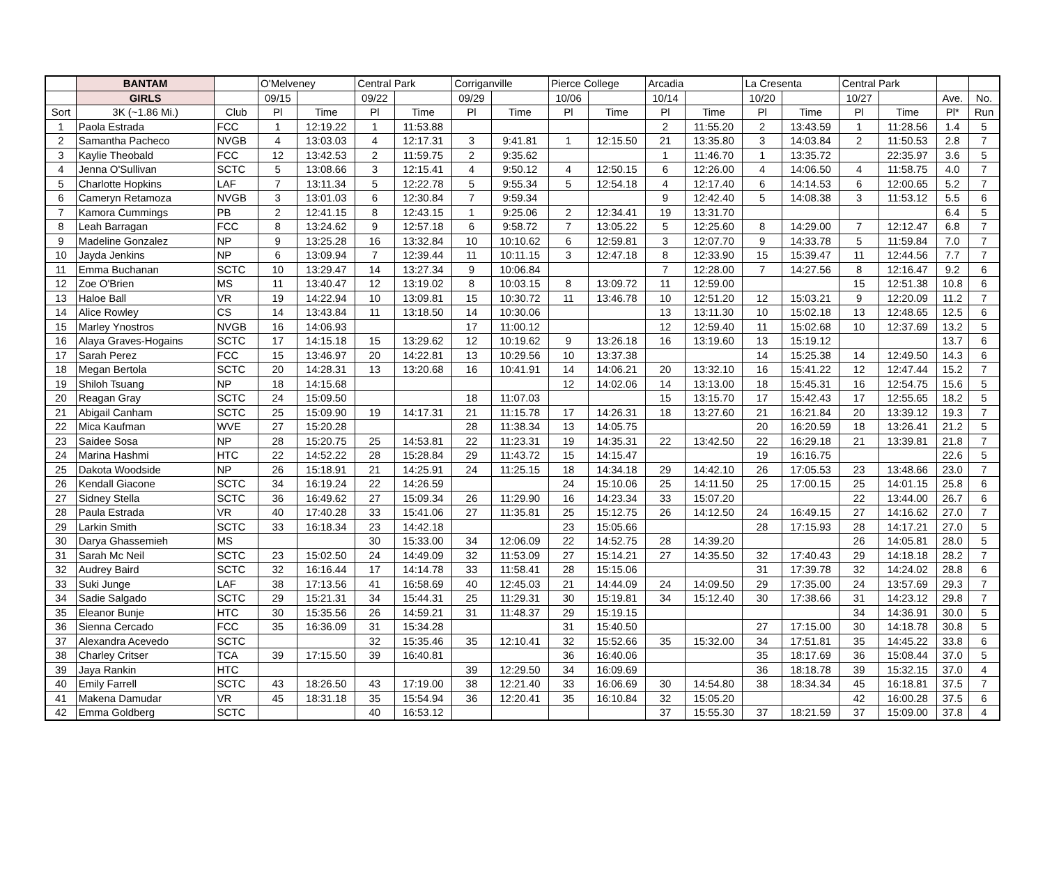| | BANTAM | | O'Melveney | | Central Park | | Corriganville | | Pierce College | | Arcadia | | La Cresenta | | Central Park | | | |
| --- | --- | --- | --- | --- | --- | --- | --- | --- | --- | --- | --- | --- | --- | --- | --- | --- | --- | --- |
| | GIRLS | | 09/15 | | 09/22 | | 09/29 | | 10/06 | | 10/14 | | 10/20 | | 10/27 | | Ave. | No. |
| Sort | 3K (~1.86 Mi.) | Club | Pl | Time | Pl | Time | Pl | Time | Pl | Time | Pl | Time | Pl | Time | Pl | Time | Pl* | Run |
| 1 | Paola Estrada | FCC | 1 | 12:19.22 | 1 | 11:53.88 | | | | | 2 | 11:55.20 | 2 | 13:43.59 | 1 | 11:28.56 | 1.4 | 5 |
| 2 | Samantha Pacheco | NVGB | 4 | 13:03.03 | 4 | 12:17.31 | 3 | 9:41.81 | 1 | 12:15.50 | 21 | 13:35.80 | 3 | 14:03.84 | 2 | 11:50.53 | 2.8 | 7 |
| 3 | Kaylie Theobald | FCC | 12 | 13:42.53 | 2 | 11:59.75 | 2 | 9:35.62 | | | 1 | 11:46.70 | 1 | 13:35.72 | | 22:35.97 | 3.6 | 5 |
| 4 | Jenna O'Sullivan | SCTC | 5 | 13:08.66 | 3 | 12:15.41 | 4 | 9:50.12 | 4 | 12:50.15 | 6 | 12:26.00 | 4 | 14:06.50 | 4 | 11:58.75 | 4.0 | 7 |
| 5 | Charlotte Hopkins | LAF | 7 | 13:11.34 | 5 | 12:22.78 | 5 | 9:55.34 | 5 | 12:54.18 | 4 | 12:17.40 | 6 | 14:14.53 | 6 | 12:00.65 | 5.2 | 7 |
| 6 | Cameryn Retamoza | NVGB | 3 | 13:01.03 | 6 | 12:30.84 | 7 | 9:59.34 | | | 9 | 12:42.40 | 5 | 14:08.38 | 3 | 11:53.12 | 5.5 | 6 |
| 7 | Kamora Cummings | PB | 2 | 12:41.15 | 8 | 12:43.15 | 1 | 9:25.06 | 2 | 12:34.41 | 19 | 13:31.70 | | | | | 6.4 | 5 |
| 8 | Leah Barragan | FCC | 8 | 13:24.62 | 9 | 12:57.18 | 6 | 9:58.72 | 7 | 13:05.22 | 5 | 12:25.60 | 8 | 14:29.00 | 7 | 12:12.47 | 6.8 | 7 |
| 9 | Madeline Gonzalez | NP | 9 | 13:25.28 | 16 | 13:32.84 | 10 | 10:10.62 | 6 | 12:59.81 | 3 | 12:07.70 | 9 | 14:33.78 | 5 | 11:59.84 | 7.0 | 7 |
| 10 | Jayda Jenkins | NP | 6 | 13:09.94 | 7 | 12:39.44 | 11 | 10:11.15 | 3 | 12:47.18 | 8 | 12:33.90 | 15 | 15:39.47 | 11 | 12:44.56 | 7.7 | 7 |
| 11 | Emma Buchanan | SCTC | 10 | 13:29.47 | 14 | 13:27.34 | 9 | 10:06.84 | | | 7 | 12:28.00 | 7 | 14:27.56 | 8 | 12:16.47 | 9.2 | 6 |
| 12 | Zoe O'Brien | MS | 11 | 13:40.47 | 12 | 13:19.02 | 8 | 10:03.15 | 8 | 13:09.72 | 11 | 12:59.00 | | | 15 | 12:51.38 | 10.8 | 6 |
| 13 | Haloe Ball | VR | 19 | 14:22.94 | 10 | 13:09.81 | 15 | 10:30.72 | 11 | 13:46.78 | 10 | 12:51.20 | 12 | 15:03.21 | 9 | 12:20.09 | 11.2 | 7 |
| 14 | Alice Rowley | CS | 14 | 13:43.84 | 11 | 13:18.50 | 14 | 10:30.06 | | | 13 | 13:11.30 | 10 | 15:02.18 | 13 | 12:48.65 | 12.5 | 6 |
| 15 | Marley Ynostros | NVGB | 16 | 14:06.93 | | | 17 | 11:00.12 | | | 12 | 12:59.40 | 11 | 15:02.68 | 10 | 12:37.69 | 13.2 | 5 |
| 16 | Alaya Graves-Hogains | SCTC | 17 | 14:15.18 | 15 | 13:29.62 | 12 | 10:19.62 | 9 | 13:26.18 | 16 | 13:19.60 | 13 | 15:19.12 | | | 13.7 | 6 |
| 17 | Sarah Perez | FCC | 15 | 13:46.97 | 20 | 14:22.81 | 13 | 10:29.56 | 10 | 13:37.38 | | | 14 | 15:25.38 | 14 | 12:49.50 | 14.3 | 6 |
| 18 | Megan Bertola | SCTC | 20 | 14:28.31 | 13 | 13:20.68 | 16 | 10:41.91 | 14 | 14:06.21 | 20 | 13:32.10 | 16 | 15:41.22 | 12 | 12:47.44 | 15.2 | 7 |
| 19 | Shiloh Tsuang | NP | 18 | 14:15.68 | | | | | 12 | 14:02.06 | 14 | 13:13.00 | 18 | 15:45.31 | 16 | 12:54.75 | 15.6 | 5 |
| 20 | Reagan Gray | SCTC | 24 | 15:09.50 | | | 18 | 11:07.03 | | | 15 | 13:15.70 | 17 | 15:42.43 | 17 | 12:55.65 | 18.2 | 5 |
| 21 | Abigail Canham | SCTC | 25 | 15:09.90 | 19 | 14:17.31 | 21 | 11:15.78 | 17 | 14:26.31 | 18 | 13:27.60 | 21 | 16:21.84 | 20 | 13:39.12 | 19.3 | 7 |
| 22 | Mica Kaufman | WVE | 27 | 15:20.28 | | | 28 | 11:38.34 | 13 | 14:05.75 | | | 20 | 16:20.59 | 18 | 13:26.41 | 21.2 | 5 |
| 23 | Saidee Sosa | NP | 28 | 15:20.75 | 25 | 14:53.81 | 22 | 11:23.31 | 19 | 14:35.31 | 22 | 13:42.50 | 22 | 16:29.18 | 21 | 13:39.81 | 21.8 | 7 |
| 24 | Marina Hashmi | HTC | 22 | 14:52.22 | 28 | 15:28.84 | 29 | 11:43.72 | 15 | 14:15.47 | | | 19 | 16:16.75 | | | 22.6 | 5 |
| 25 | Dakota Woodside | NP | 26 | 15:18.91 | 21 | 14:25.91 | 24 | 11:25.15 | 18 | 14:34.18 | 29 | 14:42.10 | 26 | 17:05.53 | 23 | 13:48.66 | 23.0 | 7 |
| 26 | Kendall Giacone | SCTC | 34 | 16:19.24 | 22 | 14:26.59 | | | 24 | 15:10.06 | 25 | 14:11.50 | 25 | 17:00.15 | 25 | 14:01.15 | 25.8 | 6 |
| 27 | Sidney Stella | SCTC | 36 | 16:49.62 | 27 | 15:09.34 | 26 | 11:29.90 | 16 | 14:23.34 | 33 | 15:07.20 | | | 22 | 13:44.00 | 26.7 | 6 |
| 28 | Paula Estrada | VR | 40 | 17:40.28 | 33 | 15:41.06 | 27 | 11:35.81 | 25 | 15:12.75 | 26 | 14:12.50 | 24 | 16:49.15 | 27 | 14:16.62 | 27.0 | 7 |
| 29 | Larkin Smith | SCTC | 33 | 16:18.34 | 23 | 14:42.18 | | | 23 | 15:05.66 | | | 28 | 17:15.93 | 28 | 14:17.21 | 27.0 | 5 |
| 30 | Darya Ghassemieh | MS | | | 30 | 15:33.00 | 34 | 12:06.09 | 22 | 14:52.75 | 28 | 14:39.20 | | | 26 | 14:05.81 | 28.0 | 5 |
| 31 | Sarah Mc Neil | SCTC | 23 | 15:02.50 | 24 | 14:49.09 | 32 | 11:53.09 | 27 | 15:14.21 | 27 | 14:35.50 | 32 | 17:40.43 | 29 | 14:18.18 | 28.2 | 7 |
| 32 | Audrey Baird | SCTC | 32 | 16:16.44 | 17 | 14:14.78 | 33 | 11:58.41 | 28 | 15:15.06 | | | 31 | 17:39.78 | 32 | 14:24.02 | 28.8 | 6 |
| 33 | Suki Junge | LAF | 38 | 17:13.56 | 41 | 16:58.69 | 40 | 12:45.03 | 21 | 14:44.09 | 24 | 14:09.50 | 29 | 17:35.00 | 24 | 13:57.69 | 29.3 | 7 |
| 34 | Sadie Salgado | SCTC | 29 | 15:21.31 | 34 | 15:44.31 | 25 | 11:29.31 | 30 | 15:19.81 | 34 | 15:12.40 | 30 | 17:38.66 | 31 | 14:23.12 | 29.8 | 7 |
| 35 | Eleanor Bunje | HTC | 30 | 15:35.56 | 26 | 14:59.21 | 31 | 11:48.37 | 29 | 15:19.15 | | | | | 34 | 14:36.91 | 30.0 | 5 |
| 36 | Sienna Cercado | FCC | 35 | 16:36.09 | 31 | 15:34.28 | | | 31 | 15:40.50 | | | 27 | 17:15.00 | 30 | 14:18.78 | 30.8 | 5 |
| 37 | Alexandra Acevedo | SCTC | | | 32 | 15:35.46 | 35 | 12:10.41 | 32 | 15:52.66 | 35 | 15:32.00 | 34 | 17:51.81 | 35 | 14:45.22 | 33.8 | 6 |
| 38 | Charley Critser | TCA | 39 | 17:15.50 | 39 | 16:40.81 | | | 36 | 16:40.06 | | | 35 | 18:17.69 | 36 | 15:08.44 | 37.0 | 5 |
| 39 | Jaya Rankin | HTC | | | | | 39 | 12:29.50 | 34 | 16:09.69 | | | 36 | 18:18.78 | 39 | 15:32.15 | 37.0 | 4 |
| 40 | Emily Farrell | SCTC | 43 | 18:26.50 | 43 | 17:19.00 | 38 | 12:21.40 | 33 | 16:06.69 | 30 | 14:54.80 | 38 | 18:34.34 | 45 | 16:18.81 | 37.5 | 7 |
| 41 | Makena Damudar | VR | 45 | 18:31.18 | 35 | 15:54.94 | 36 | 12:20.41 | 35 | 16:10.84 | 32 | 15:05.20 | | | 42 | 16:00.28 | 37.5 | 6 |
| 42 | Emma Goldberg | SCTC | | | 40 | 16:53.12 | | | | | 37 | 15:55.30 | 37 | 18:21.59 | 37 | 15:09.00 | 37.8 | 4 |